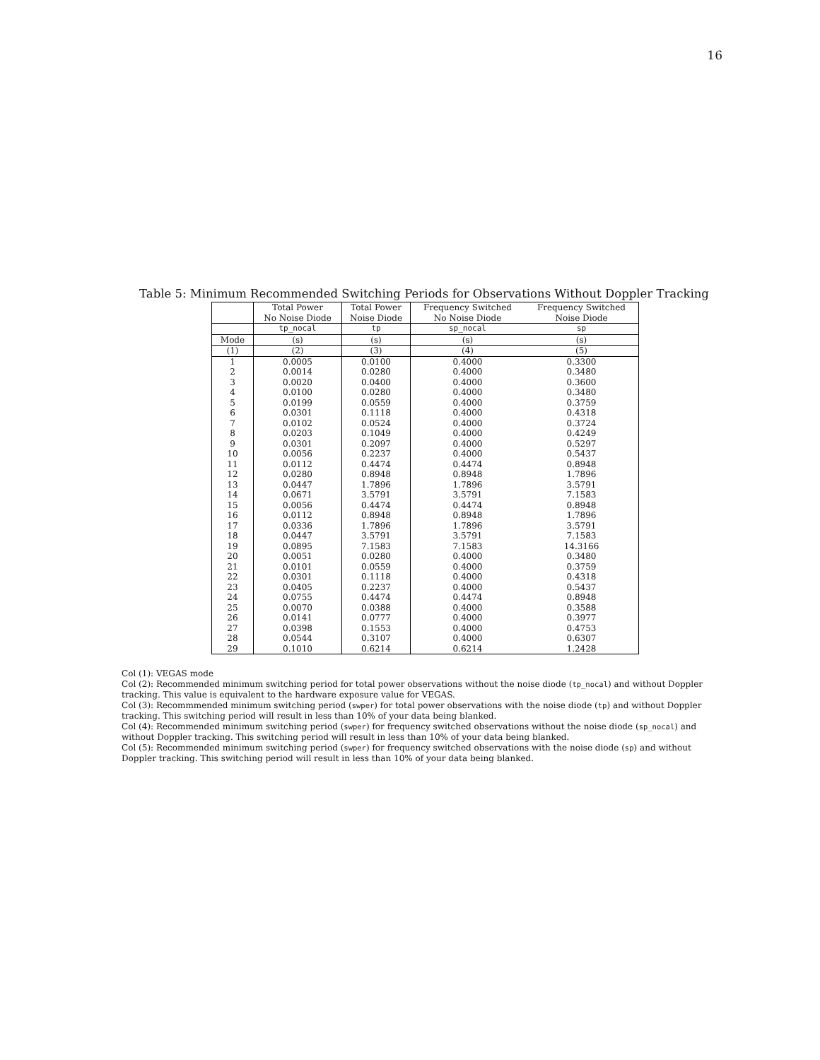16
Table 5: Minimum Recommended Switching Periods for Observations Without Doppler Tracking
| | Total Power No Noise Diode | Total Power Noise Diode | Frequency Switched No Noise Diode | Frequency Switched Noise Diode |
| --- | --- | --- | --- | --- |
| | tp_nocal | tp | sp_nocal | sp |
| Mode | (s) | (s) | (s) | (s) |
| (1) | (2) | (3) | (4) | (5) |
| 1 | 0.0005 | 0.0100 | 0.4000 | 0.3300 |
| 2 | 0.0014 | 0.0280 | 0.4000 | 0.3480 |
| 3 | 0.0020 | 0.0400 | 0.4000 | 0.3600 |
| 4 | 0.0100 | 0.0280 | 0.4000 | 0.3480 |
| 5 | 0.0199 | 0.0559 | 0.4000 | 0.3759 |
| 6 | 0.0301 | 0.1118 | 0.4000 | 0.4318 |
| 7 | 0.0102 | 0.0524 | 0.4000 | 0.3724 |
| 8 | 0.0203 | 0.1049 | 0.4000 | 0.4249 |
| 9 | 0.0301 | 0.2097 | 0.4000 | 0.5297 |
| 10 | 0.0056 | 0.2237 | 0.4000 | 0.5437 |
| 11 | 0.0112 | 0.4474 | 0.4474 | 0.8948 |
| 12 | 0.0280 | 0.8948 | 0.8948 | 1.7896 |
| 13 | 0.0447 | 1.7896 | 1.7896 | 3.5791 |
| 14 | 0.0671 | 3.5791 | 3.5791 | 7.1583 |
| 15 | 0.0056 | 0.4474 | 0.4474 | 0.8948 |
| 16 | 0.0112 | 0.8948 | 0.8948 | 1.7896 |
| 17 | 0.0336 | 1.7896 | 1.7896 | 3.5791 |
| 18 | 0.0447 | 3.5791 | 3.5791 | 7.1583 |
| 19 | 0.0895 | 7.1583 | 7.1583 | 14.3166 |
| 20 | 0.0051 | 0.0280 | 0.4000 | 0.3480 |
| 21 | 0.0101 | 0.0559 | 0.4000 | 0.3759 |
| 22 | 0.0301 | 0.1118 | 0.4000 | 0.4318 |
| 23 | 0.0405 | 0.2237 | 0.4000 | 0.5437 |
| 24 | 0.0755 | 0.4474 | 0.4474 | 0.8948 |
| 25 | 0.0070 | 0.0388 | 0.4000 | 0.3588 |
| 26 | 0.0141 | 0.0777 | 0.4000 | 0.3977 |
| 27 | 0.0398 | 0.1553 | 0.4000 | 0.4753 |
| 28 | 0.0544 | 0.3107 | 0.4000 | 0.6307 |
| 29 | 0.1010 | 0.6214 | 0.6214 | 1.2428 |
Col (1): VEGAS mode
Col (2): Recommended minimum switching period for total power observations without the noise diode (tp_nocal) and without Doppler tracking. This value is equivalent to the hardware exposure value for VEGAS.
Col (3): Recommmended minimum switching period (swper) for total power observations with the noise diode (tp) and without Doppler tracking. This switching period will result in less than 10% of your data being blanked.
Col (4): Recommended minimum switching period (swper) for frequency switched observations without the noise diode (sp_nocal) and without Doppler tracking. This switching period will result in less than 10% of your data being blanked.
Col (5): Recommended minimum switching period (swper) for frequency switched observations with the noise diode (sp) and without Doppler tracking. This switching period will result in less than 10% of your data being blanked.